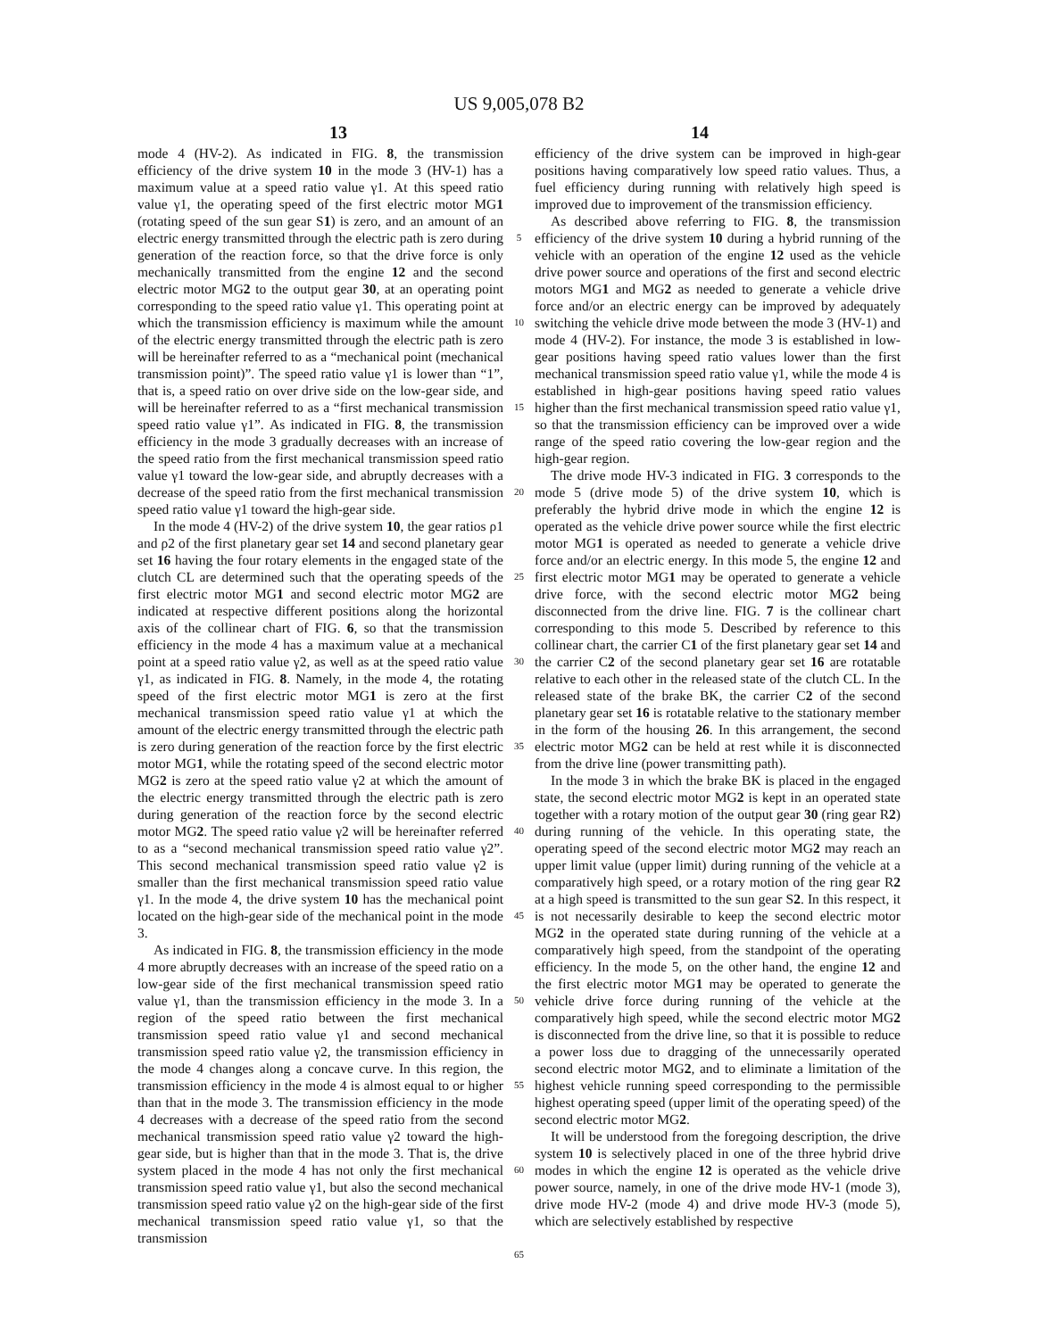US 9,005,078 B2
13 14
mode 4 (HV-2). As indicated in FIG. 8, the transmission efficiency of the drive system 10 in the mode 3 (HV-1) has a maximum value at a speed ratio value γ1. At this speed ratio value γ1, the operating speed of the first electric motor MG1 (rotating speed of the sun gear S1) is zero, and an amount of an electric energy transmitted through the electric path is zero during generation of the reaction force, so that the drive force is only mechanically transmitted from the engine 12 and the second electric motor MG2 to the output gear 30, at an operating point corresponding to the speed ratio value γ1. This operating point at which the transmission efficiency is maximum while the amount of the electric energy transmitted through the electric path is zero will be hereinafter referred to as a “mechanical point (mechanical transmission point)”. The speed ratio value γ1 is lower than “1”, that is, a speed ratio on over drive side on the low-gear side, and will be hereinafter referred to as a “first mechanical transmission speed ratio value γ1”. As indicated in FIG. 8, the transmission efficiency in the mode 3 gradually decreases with an increase of the speed ratio from the first mechanical transmission speed ratio value γ1 toward the low-gear side, and abruptly decreases with a decrease of the speed ratio from the first mechanical transmission speed ratio value γ1 toward the high-gear side.
In the mode 4 (HV-2) of the drive system 10, the gear ratios ρ1 and ρ2 of the first planetary gear set 14 and second planetary gear set 16 having the four rotary elements in the engaged state of the clutch CL are determined such that the operating speeds of the first electric motor MG1 and second electric motor MG2 are indicated at respective different positions along the horizontal axis of the collinear chart of FIG. 6, so that the transmission efficiency in the mode 4 has a maximum value at a mechanical point at a speed ratio value γ2, as well as at the speed ratio value γ1, as indicated in FIG. 8. Namely, in the mode 4, the rotating speed of the first electric motor MG1 is zero at the first mechanical transmission speed ratio value γ1 at which the amount of the electric energy transmitted through the electric path is zero during generation of the reaction force by the first electric motor MG1, while the rotating speed of the second electric motor MG2 is zero at the speed ratio value γ2 at which the amount of the electric energy transmitted through the electric path is zero during generation of the reaction force by the second electric motor MG2. The speed ratio value γ2 will be hereinafter referred to as a “second mechanical transmission speed ratio value γ2”. This second mechanical transmission speed ratio value γ2 is smaller than the first mechanical transmission speed ratio value γ1. In the mode 4, the drive system 10 has the mechanical point located on the high-gear side of the mechanical point in the mode 3.
As indicated in FIG. 8, the transmission efficiency in the mode 4 more abruptly decreases with an increase of the speed ratio on a low-gear side of the first mechanical transmission speed ratio value γ1, than the transmission efficiency in the mode 3. In a region of the speed ratio between the first mechanical transmission speed ratio value γ1 and second mechanical transmission speed ratio value γ2, the transmission efficiency in the mode 4 changes along a concave curve. In this region, the transmission efficiency in the mode 4 is almost equal to or higher than that in the mode 3. The transmission efficiency in the mode 4 decreases with a decrease of the speed ratio from the second mechanical transmission speed ratio value γ2 toward the high-gear side, but is higher than that in the mode 3. That is, the drive system placed in the mode 4 has not only the first mechanical transmission speed ratio value γ1, but also the second mechanical transmission speed ratio value γ2 on the high-gear side of the first mechanical transmission speed ratio value γ1, so that the transmission
5
10
15
20
25
30
35
40
45
50
55
60
65
efficiency of the drive system can be improved in high-gear positions having comparatively low speed ratio values. Thus, a fuel efficiency during running with relatively high speed is improved due to improvement of the transmission efficiency.
As described above referring to FIG. 8, the transmission efficiency of the drive system 10 during a hybrid running of the vehicle with an operation of the engine 12 used as the vehicle drive power source and operations of the first and second electric motors MG1 and MG2 as needed to generate a vehicle drive force and/or an electric energy can be improved by adequately switching the vehicle drive mode between the mode 3 (HV-1) and mode 4 (HV-2). For instance, the mode 3 is established in low-gear positions having speed ratio values lower than the first mechanical transmission speed ratio value γ1, while the mode 4 is established in high-gear positions having speed ratio values higher than the first mechanical transmission speed ratio value γ1, so that the transmission efficiency can be improved over a wide range of the speed ratio covering the low-gear region and the high-gear region.
The drive mode HV-3 indicated in FIG. 3 corresponds to the mode 5 (drive mode 5) of the drive system 10, which is preferably the hybrid drive mode in which the engine 12 is operated as the vehicle drive power source while the first electric motor MG1 is operated as needed to generate a vehicle drive force and/or an electric energy. In this mode 5, the engine 12 and first electric motor MG1 may be operated to generate a vehicle drive force, with the second electric motor MG2 being disconnected from the drive line. FIG. 7 is the collinear chart corresponding to this mode 5. Described by reference to this collinear chart, the carrier C1 of the first planetary gear set 14 and the carrier C2 of the second planetary gear set 16 are rotatable relative to each other in the released state of the clutch CL. In the released state of the brake BK, the carrier C2 of the second planetary gear set 16 is rotatable relative to the stationary member in the form of the housing 26. In this arrangement, the second electric motor MG2 can be held at rest while it is disconnected from the drive line (power transmitting path).
In the mode 3 in which the brake BK is placed in the engaged state, the second electric motor MG2 is kept in an operated state together with a rotary motion of the output gear 30 (ring gear R2) during running of the vehicle. In this operating state, the operating speed of the second electric motor MG2 may reach an upper limit value (upper limit) during running of the vehicle at a comparatively high speed, or a rotary motion of the ring gear R2 at a high speed is transmitted to the sun gear S2. In this respect, it is not necessarily desirable to keep the second electric motor MG2 in the operated state during running of the vehicle at a comparatively high speed, from the standpoint of the operating efficiency. In the mode 5, on the other hand, the engine 12 and the first electric motor MG1 may be operated to generate the vehicle drive force during running of the vehicle at the comparatively high speed, while the second electric motor MG2 is disconnected from the drive line, so that it is possible to reduce a power loss due to dragging of the unnecessarily operated second electric motor MG2, and to eliminate a limitation of the highest vehicle running speed corresponding to the permissible highest operating speed (upper limit of the operating speed) of the second electric motor MG2.
It will be understood from the foregoing description, the drive system 10 is selectively placed in one of the three hybrid drive modes in which the engine 12 is operated as the vehicle drive power source, namely, in one of the drive mode HV-1 (mode 3), drive mode HV-2 (mode 4) and drive mode HV-3 (mode 5), which are selectively established by respective